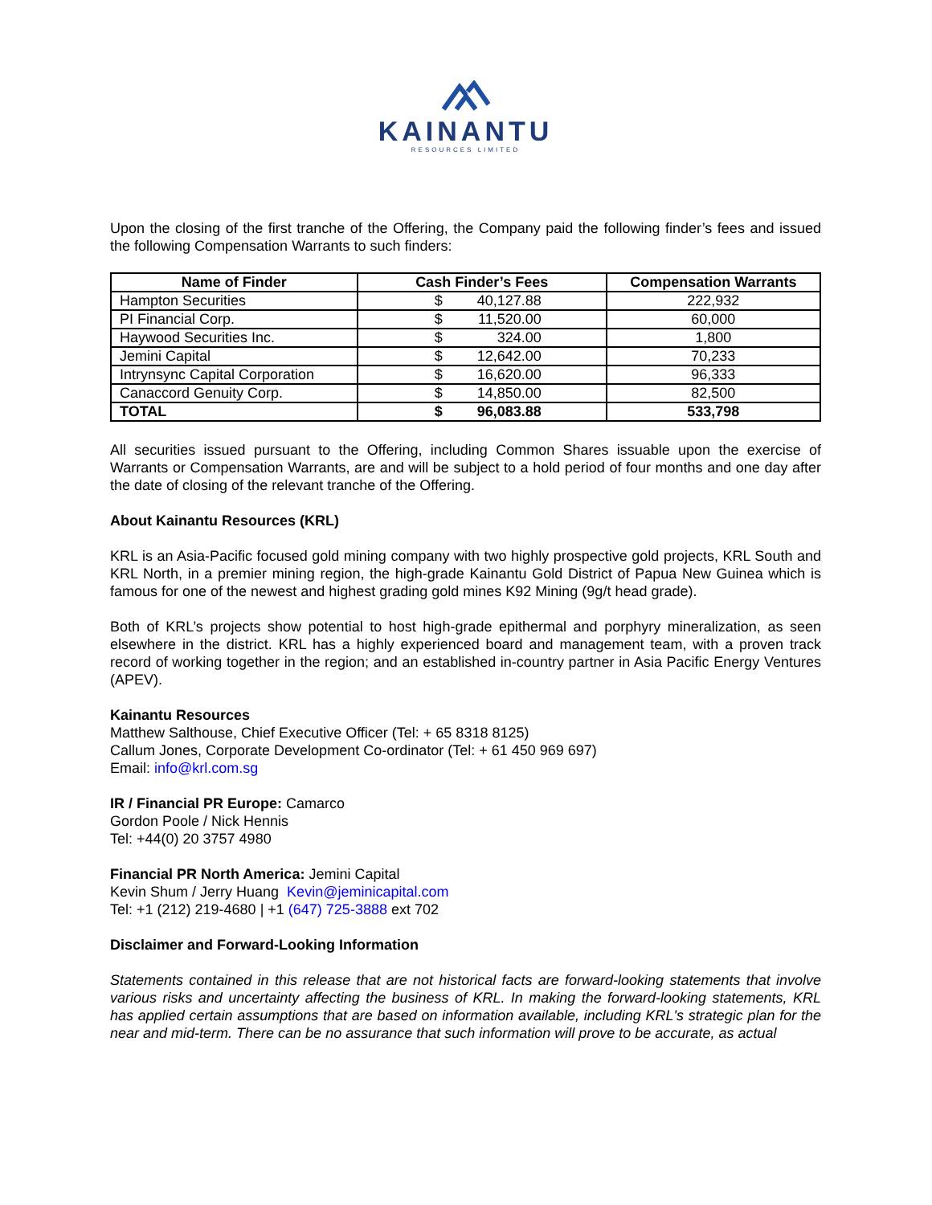KAINANTU
RESOURCES LIMITED
Upon the closing of the first tranche of the Offering, the Company paid the following finder’s fees and issued the following Compensation Warrants to such finders:
| Name of Finder | Cash Finder’s Fees | Compensation Warrants |
| --- | --- | --- |
| Hampton Securities | $ 40,127.88 | 222,932 |
| PI Financial Corp. | $ 11,520.00 | 60,000 |
| Haywood Securities Inc. | $ 324.00 | 1,800 |
| Jemini Capital | $ 12,642.00 | 70,233 |
| Intrynsync Capital Corporation | $ 16,620.00 | 96,333 |
| Canaccord Genuity Corp. | $ 14,850.00 | 82,500 |
| TOTAL | $ 96,083.88 | 533,798 |
All securities issued pursuant to the Offering, including Common Shares issuable upon the exercise of Warrants or Compensation Warrants, are and will be subject to a hold period of four months and one day after the date of closing of the relevant tranche of the Offering.
About Kainantu Resources (KRL)
KRL is an Asia-Pacific focused gold mining company with two highly prospective gold projects, KRL South and KRL North, in a premier mining region, the high-grade Kainantu Gold District of Papua New Guinea which is famous for one of the newest and highest grading gold mines K92 Mining (9g/t head grade).
Both of KRL’s projects show potential to host high-grade epithermal and porphyry mineralization, as seen elsewhere in the district. KRL has a highly experienced board and management team, with a proven track record of working together in the region; and an established in-country partner in Asia Pacific Energy Ventures (APEV).
Kainantu Resources
Matthew Salthouse, Chief Executive Officer (Tel: + 65 8318 8125)
Callum Jones, Corporate Development Co-ordinator (Tel: + 61 450 969 697)
Email: info@krl.com.sg
IR / Financial PR Europe: Camarco
Gordon Poole / Nick Hennis
Tel: +44(0) 20 3757 4980
Financial PR North America: Jemini Capital
Kevin Shum / Jerry Huang Kevin@jeminicapital.com
Tel: +1 (212) 219-4680 | +1 (647) 725-3888 ext 702
Disclaimer and Forward-Looking Information
Statements contained in this release that are not historical facts are forward-looking statements that involve various risks and uncertainty affecting the business of KRL. In making the forward-looking statements, KRL has applied certain assumptions that are based on information available, including KRL's strategic plan for the near and mid-term. There can be no assurance that such information will prove to be accurate, as actual